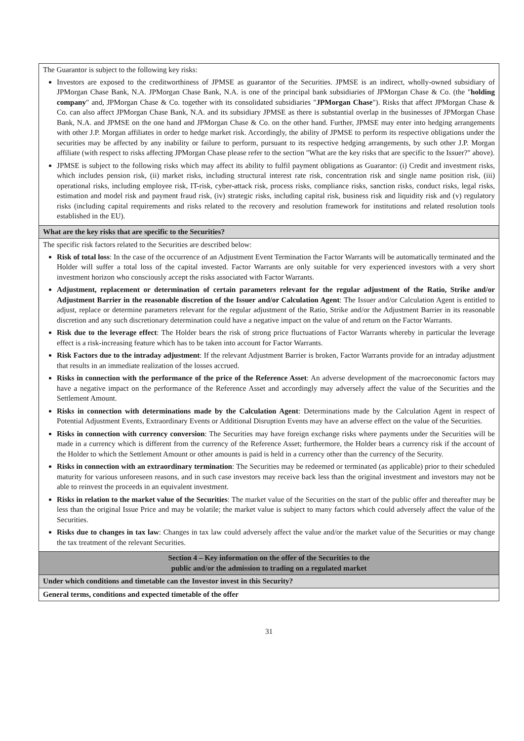| The Guarantor is subject to the following key risks: Investors are exposed to the creditworthiness of JPMSE as guarantor of the Securities. JPMSE is an indirect, wholly-owned subsidiary of JPMorgan Chase Bank, N.A. JPMorgan Chase Bank, N.A. is one of the principal bank subsidiaries of JPMorgan Chase & Co. (the " holding company " and, JPMorgan Chase & Co. together with its consolidated subsidiaries " JPMorgan Chase "). Risks that affect JPMorgan Chase & Co. can also affect JPMorgan Chase Bank, N.A. and its subsidiary JPMSE as there is substantial overlap in the businesses of JPMorgan Chase Bank, N.A. and JPMSE on the one hand and JPMorgan Chase & Co. on the other hand. Further, JPMSE may enter into hedging arrangements with other J.P. Morgan affiliates in order to hedge market risk. Accordingly, the ability of JPMSE to perform its respective obligations under the securities may be affected by any inability or failure to perform, pursuant to its respective hedging arrangements, by such other J.P. Morgan affiliate (with respect to risks affecting JPMorgan Chase please refer to the section "What are the key risks that are specific to the Issuer?" above). JPMSE is subject to the following risks which may affect its ability to fulfil payment obligations as Guarantor: (i) Credit and investment risks, which includes pension risk, (ii) market risks, including structural interest rate risk, concentration risk and single name position risk, (iii) operational risks, including employee risk, IT-risk, cyber-attack risk, process risks, compliance risks, sanction risks, conduct risks, legal risks, estimation and model risk and payment fraud risk, (iv) strategic risks, including capital risk, business risk and liquidity risk and (v) regulatory risks (including capital requirements and risks related to the recovery and resolution framework for institutions and related resolution tools established in the EU). |
| What are the key risks that are specific to the Securities? |
| The specific risk factors related to the Securities are described below: Risk of total loss : In the case of the occurrence of an Adjustment Event Termination the Factor Warrants will be automatically terminated and the Holder will suffer a total loss of the capital invested. Factor Warrants are only suitable for very experienced investors with a very short investment horizon who consciously accept the risks associated with Factor Warrants. Adjustment, replacement or determination of certain parameters relevant for the regular adjustment of the Ratio, Strike and/or Adjustment Barrier in the reasonable discretion of the Issuer and/or Calculation Agent : The Issuer and/or Calculation Agent is entitled to adjust, replace or determine parameters relevant for the regular adjustment of the Ratio, Strike and/or the Adjustment Barrier in its reasonable discretion and any such discretionary determination could have a negative impact on the value of and return on the Factor Warrants. Risk due to the leverage effect : The Holder bears the risk of strong price fluctuations of Factor Warrants whereby in particular the leverage effect is a risk-increasing feature which has to be taken into account for Factor Warrants. Risk Factors due to the intraday adjustment : If the relevant Adjustment Barrier is broken, Factor Warrants provide for an intraday adjustment that results in an immediate realization of the losses accrued. Risks in connection with the performance of the price of the Reference Asset : An adverse development of the macroeconomic factors may have a negative impact on the performance of the Reference Asset and accordingly may adversely affect the value of the Securities and the Settlement Amount. Risks in connection with determinations made by the Calculation Agent : Determinations made by the Calculation Agent in respect of Potential Adjustment Events, Extraordinary Events or Additional Disruption Events may have an adverse effect on the value of the Securities. Risks in connection with currency conversion : The Securities may have foreign exchange risks where payments under the Securities will be made in a currency which is different from the currency of the Reference Asset; furthermore, the Holder bears a currency risk if the account of the Holder to which the Settlement Amount or other amounts is paid is held in a currency other than the currency of the Security. Risks in connection with an extraordinary termination : The Securities may be redeemed or terminated (as applicable) prior to their scheduled maturity for various unforeseen reasons, and in such case investors may receive back less than the original investment and investors may not be able to reinvest the proceeds in an equivalent investment. Risks in relation to the market value of the Securities : The market value of the Securities on the start of the public offer and thereafter may be less than the original Issue Price and may be volatile; the market value is subject to many factors which could adversely affect the value of the Securities. Risks due to changes in tax law : Changes in tax law could adversely affect the value and/or the market value of the Securities or may change the tax treatment of the relevant Securities. |
| Section 4 – Key information on the offer of the Securities to the public and/or the admission to trading on a regulated market |
| Under which conditions and timetable can the Investor invest in this Security? |
| General terms, conditions and expected timetable of the offer |
31